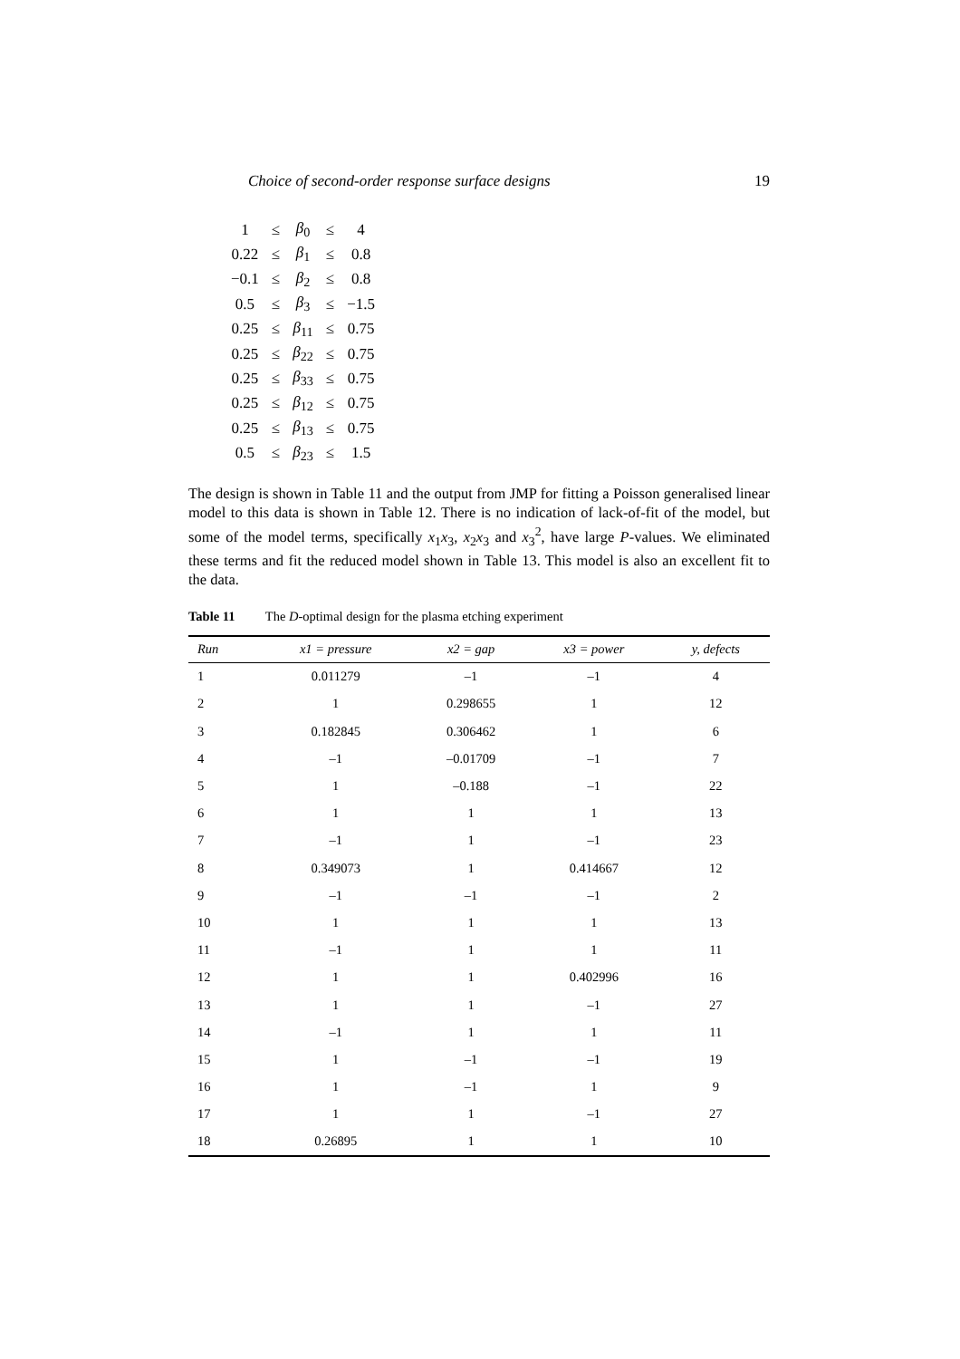Choice of second-order response surface designs 19
| 1 | ≤ | β<sub>0</sub> | ≤ | 4 |
| 0.22 | ≤ | β<sub>1</sub> | ≤ | 0.8 |
| −0.1 | ≤ | β<sub>2</sub> | ≤ | 0.8 |
| 0.5 | ≤ | β<sub>3</sub> | ≤ | −1.5 |
| 0.25 | ≤ | β<sub>11</sub> | ≤ | 0.75 |
| 0.25 | ≤ | β<sub>22</sub> | ≤ | 0.75 |
| 0.25 | ≤ | β<sub>33</sub> | ≤ | 0.75 |
| 0.25 | ≤ | β<sub>12</sub> | ≤ | 0.75 |
| 0.25 | ≤ | β<sub>13</sub> | ≤ | 0.75 |
| 0.5 | ≤ | β<sub>23</sub> | ≤ | 1.5 |
The design is shown in Table 11 and the output from JMP for fitting a Poisson generalised linear model to this data is shown in Table 12. There is no indication of lack-of-fit of the model, but some of the model terms, specifically x<sub>1</sub>x<sub>3</sub>, x<sub>2</sub>x<sub>3</sub> and x<sub>3</sub><sup>2</sup>, have large P-values. We eliminated these terms and fit the reduced model shown in Table 13. This model is also an excellent fit to the data.
Table 11 The D-optimal design for the plasma etching experiment
| Run | x1 = pressure | x2 = gap | x3 = power | y, defects |
| --- | --- | --- | --- | --- |
| 1 | 0.011279 | –1 | –1 | 4 |
| 2 | 1 | 0.298655 | 1 | 12 |
| 3 | 0.182845 | 0.306462 | 1 | 6 |
| 4 | –1 | –0.01709 | –1 | 7 |
| 5 | 1 | –0.188 | –1 | 22 |
| 6 | 1 | 1 | 1 | 13 |
| 7 | –1 | 1 | –1 | 23 |
| 8 | 0.349073 | 1 | 0.414667 | 12 |
| 9 | –1 | –1 | –1 | 2 |
| 10 | 1 | 1 | 1 | 13 |
| 11 | –1 | 1 | 1 | 11 |
| 12 | 1 | 1 | 0.402996 | 16 |
| 13 | 1 | 1 | –1 | 27 |
| 14 | –1 | 1 | 1 | 11 |
| 15 | 1 | –1 | –1 | 19 |
| 16 | 1 | –1 | 1 | 9 |
| 17 | 1 | 1 | –1 | 27 |
| 18 | 0.26895 | 1 | 1 | 10 |